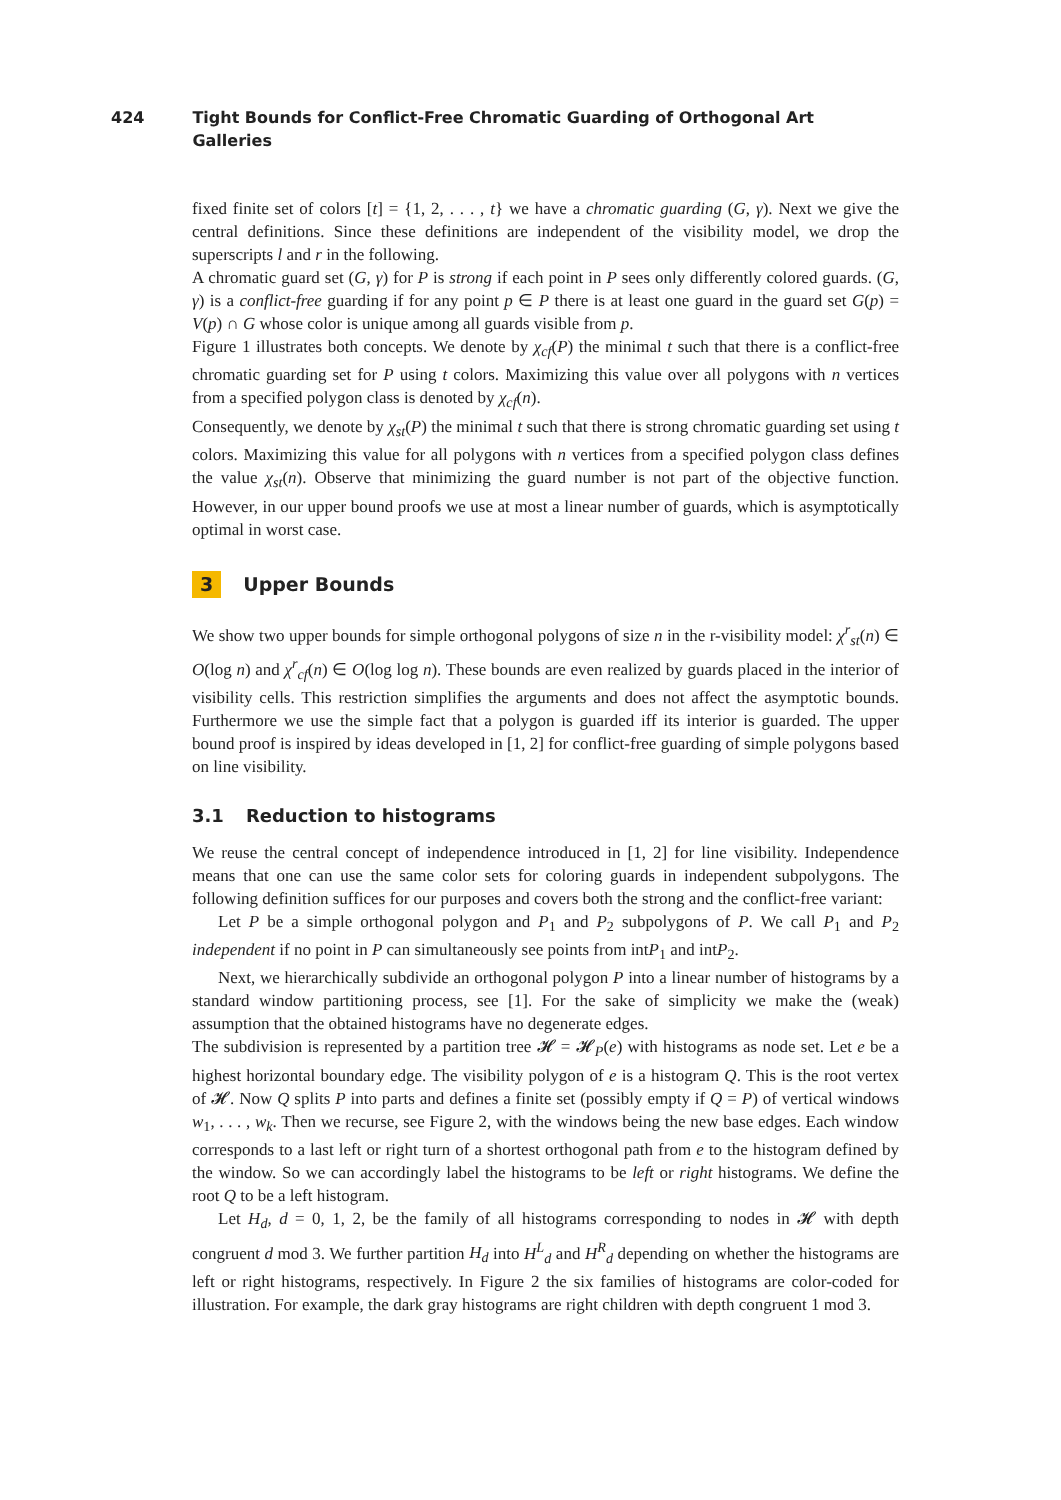424 Tight Bounds for Conflict-Free Chromatic Guarding of Orthogonal Art Galleries
fixed finite set of colors [t] = {1, 2, . . . , t} we have a chromatic guarding (G, γ). Next we give the central definitions. Since these definitions are independent of the visibility model, we drop the superscripts l and r in the following.
A chromatic guard set (G, γ) for P is strong if each point in P sees only differently colored guards. (G, γ) is a conflict-free guarding if for any point p ∈ P there is at least one guard in the guard set G(p) = V(p) ∩ G whose color is unique among all guards visible from p.
Figure 1 illustrates both concepts. We denote by χ<sub>cf</sub>(P) the minimal t such that there is a conflict-free chromatic guarding set for P using t colors. Maximizing this value over all polygons with n vertices from a specified polygon class is denoted by χ<sub>cf</sub>(n).
Consequently, we denote by χ<sub>st</sub>(P) the minimal t such that there is strong chromatic guarding set using t colors. Maximizing this value for all polygons with n vertices from a specified polygon class defines the value χ<sub>st</sub>(n). Observe that minimizing the guard number is not part of the objective function. However, in our upper bound proofs we use at most a linear number of guards, which is asymptotically optimal in worst case.
3 Upper Bounds
We show two upper bounds for simple orthogonal polygons of size n in the r-visibility model: χ<sup>r</sup><sub>st</sub>(n) ∈ O(log n) and χ<sup>r</sup><sub>cf</sub>(n) ∈ O(log log n). These bounds are even realized by guards placed in the interior of visibility cells. This restriction simplifies the arguments and does not affect the asymptotic bounds. Furthermore we use the simple fact that a polygon is guarded iff its interior is guarded. The upper bound proof is inspired by ideas developed in [1, 2] for conflict-free guarding of simple polygons based on line visibility.
3.1 Reduction to histograms
We reuse the central concept of independence introduced in [1, 2] for line visibility. Independence means that one can use the same color sets for coloring guards in independent subpolygons. The following definition suffices for our purposes and covers both the strong and the conflict-free variant:
Let P be a simple orthogonal polygon and P<sub>1</sub> and P<sub>2</sub> subpolygons of P. We call P<sub>1</sub> and P<sub>2</sub> independent if no point in P can simultaneously see points from intP<sub>1</sub> and intP<sub>2</sub>.
Next, we hierarchically subdivide an orthogonal polygon P into a linear number of histograms by a standard window partitioning process, see [1]. For the sake of simplicity we make the (weak) assumption that the obtained histograms have no degenerate edges.
The subdivision is represented by a partition tree 𝓗 = 𝓗<sub>P</sub>(e) with histograms as node set. Let e be a highest horizontal boundary edge. The visibility polygon of e is a histogram Q. This is the root vertex of 𝓗. Now Q splits P into parts and defines a finite set (possibly empty if Q = P) of vertical windows w<sub>1</sub>, . . . , w<sub>k</sub>. Then we recurse, see Figure 2, with the windows being the new base edges. Each window corresponds to a last left or right turn of a shortest orthogonal path from e to the histogram defined by the window. So we can accordingly label the histograms to be left or right histograms. We define the root Q to be a left histogram.
Let H<sub>d</sub>, d = 0, 1, 2, be the family of all histograms corresponding to nodes in 𝓗 with depth congruent d mod 3. We further partition H<sub>d</sub> into H<sup>L</sup><sub>d</sub> and H<sup>R</sup><sub>d</sub> depending on whether the histograms are left or right histograms, respectively. In Figure 2 the six families of histograms are color-coded for illustration. For example, the dark gray histograms are right children with depth congruent 1 mod 3.